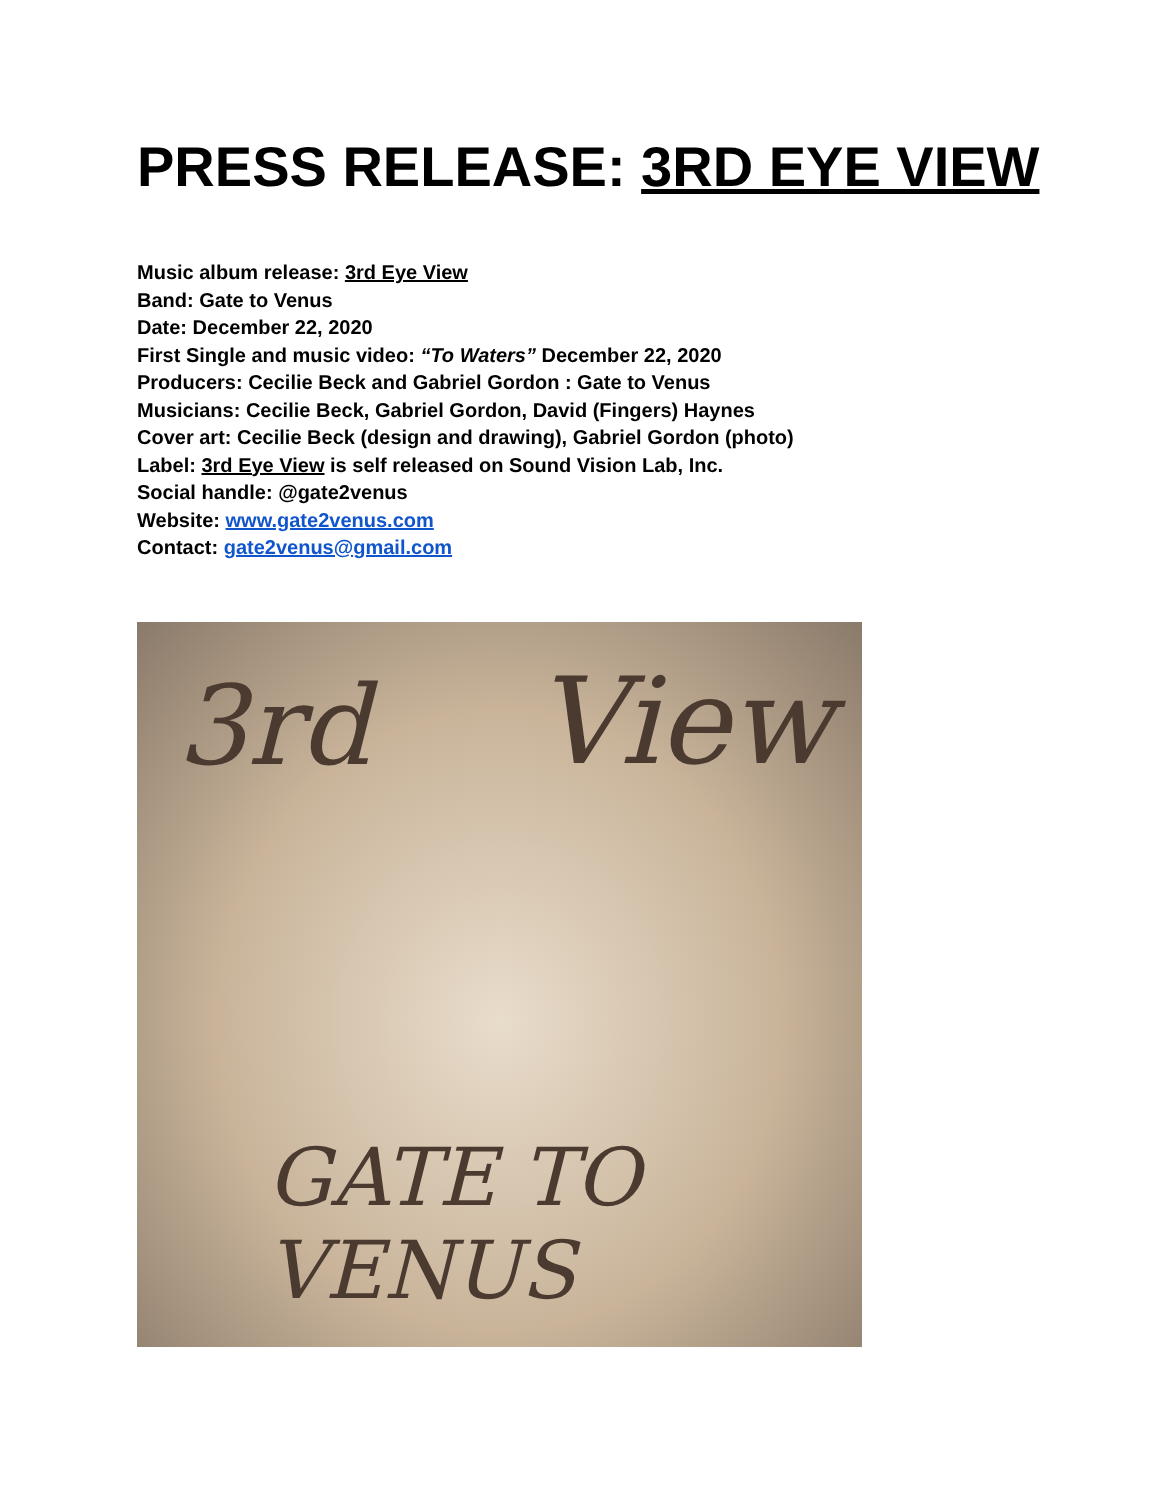PRESS RELEASE: 3RD EYE VIEW
Music album release: 3rd Eye View
Band: Gate to Venus
Date: December 22, 2020
First Single and music video: “To Waters” December 22, 2020
Producers: Cecilie Beck and Gabriel Gordon : Gate to Venus
Musicians: Cecilie Beck, Gabriel Gordon, David (Fingers) Haynes
Cover art: Cecilie Beck (design and drawing), Gabriel Gordon (photo)
Label: 3rd Eye View is self released on Sound Vision Lab, Inc.
Social handle: @gate2venus
Website: www.gate2venus.com
Contact: gate2venus@gmail.com
3rd View
GATE TO VENUS